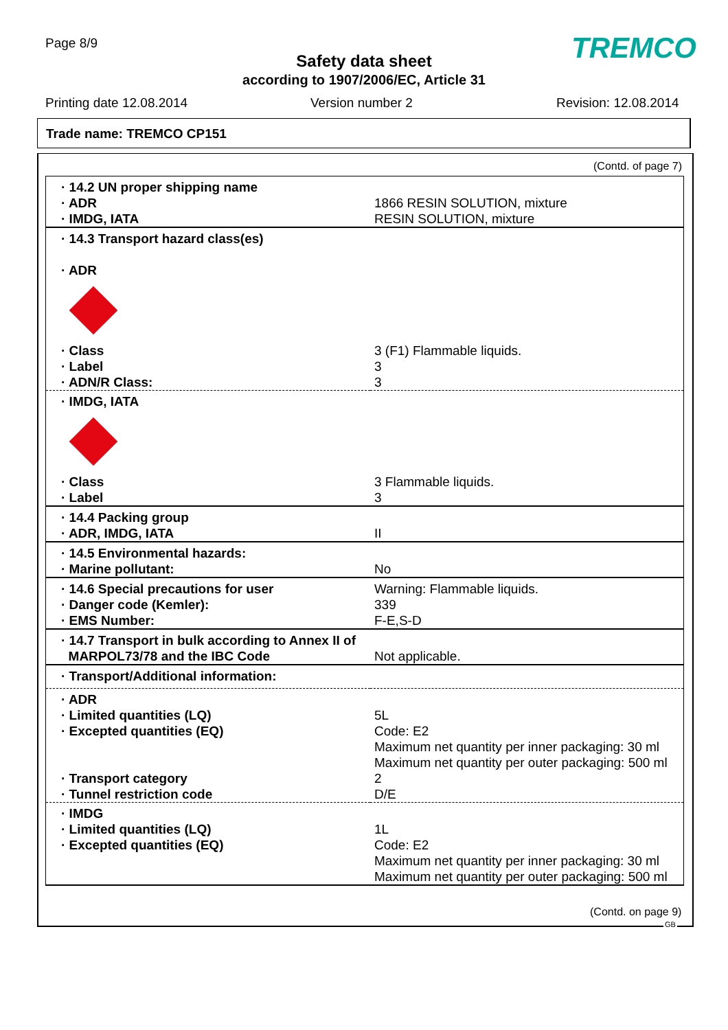Page 8/9
Safety data sheet
according to 1907/2006/EC, Article 31
TREMCO
Printing date 12.08.2014 Version number 2 Revision: 12.08.2014
Trade name: TREMCO CP151
(Contd. of page 7)
| · 14.2 UN proper shipping name · ADR · IMDG, IATA | 1866 RESIN SOLUTION, mixture RESIN SOLUTION, mixture |
| · 14.3 Transport hazard class(es) · ADR · Class · Label · ADN/R Class: | 3 (F1) Flammable liquids. 3 3 |
| · IMDG, IATA · Class · Label | 3 Flammable liquids. 3 |
| · 14.4 Packing group · ADR, IMDG, IATA | II |
| · 14.5 Environmental hazards: · Marine pollutant: | No |
| · 14.6 Special precautions for user · Danger code (Kemler): · EMS Number: | Warning: Flammable liquids. 339 F-E,S-D |
| · 14.7 Transport in bulk according to Annex II of MARPOL73/78 and the IBC Code | Not applicable. |
| · Transport/Additional information: | |
| · ADR · Limited quantities (LQ) · Excepted quantities (EQ) · Transport category · Tunnel restriction code | 5L Code: E2 Maximum net quantity per inner packaging: 30 ml Maximum net quantity per outer packaging: 500 ml 2 D/E |
| · IMDG · Limited quantities (LQ) · Excepted quantities (EQ) | 1L Code: E2 Maximum net quantity per inner packaging: 30 ml Maximum net quantity per outer packaging: 500 ml |
(Contd. on page 9)
GB